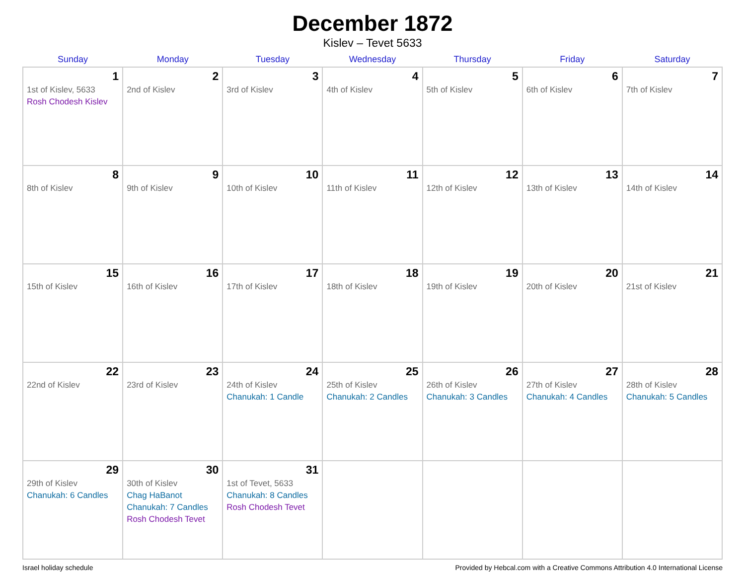December 1872
Kislev – Tevet 5633
| Sunday | Monday | Tuesday | Wednesday | Thursday | Friday | Saturday |
| --- | --- | --- | --- | --- | --- | --- |
| 1 1st of Kislev, 5633 Rosh Chodesh Kislev | 2 2nd of Kislev | 3 3rd of Kislev | 4 4th of Kislev | 5 5th of Kislev | 6 6th of Kislev | 7 7th of Kislev |
| 8 8th of Kislev | 9 9th of Kislev | 10 10th of Kislev | 11 11th of Kislev | 12 12th of Kislev | 13 13th of Kislev | 14 14th of Kislev |
| 15 15th of Kislev | 16 16th of Kislev | 17 17th of Kislev | 18 18th of Kislev | 19 19th of Kislev | 20 20th of Kislev | 21 21st of Kislev |
| 22 22nd of Kislev | 23 23rd of Kislev | 24 24th of Kislev Chanukah: 1 Candle | 25 25th of Kislev Chanukah: 2 Candles | 26 26th of Kislev Chanukah: 3 Candles | 27 27th of Kislev Chanukah: 4 Candles | 28 28th of Kislev Chanukah: 5 Candles |
| 29 29th of Kislev Chanukah: 6 Candles | 30 30th of Kislev Chag HaBanot Chanukah: 7 Candles Rosh Chodesh Tevet | 31 1st of Tevet, 5633 Chanukah: 8 Candles Rosh Chodesh Tevet | | | | |
Israel holiday schedule Provided by Hebcal.com with a Creative Commons Attribution 4.0 International License